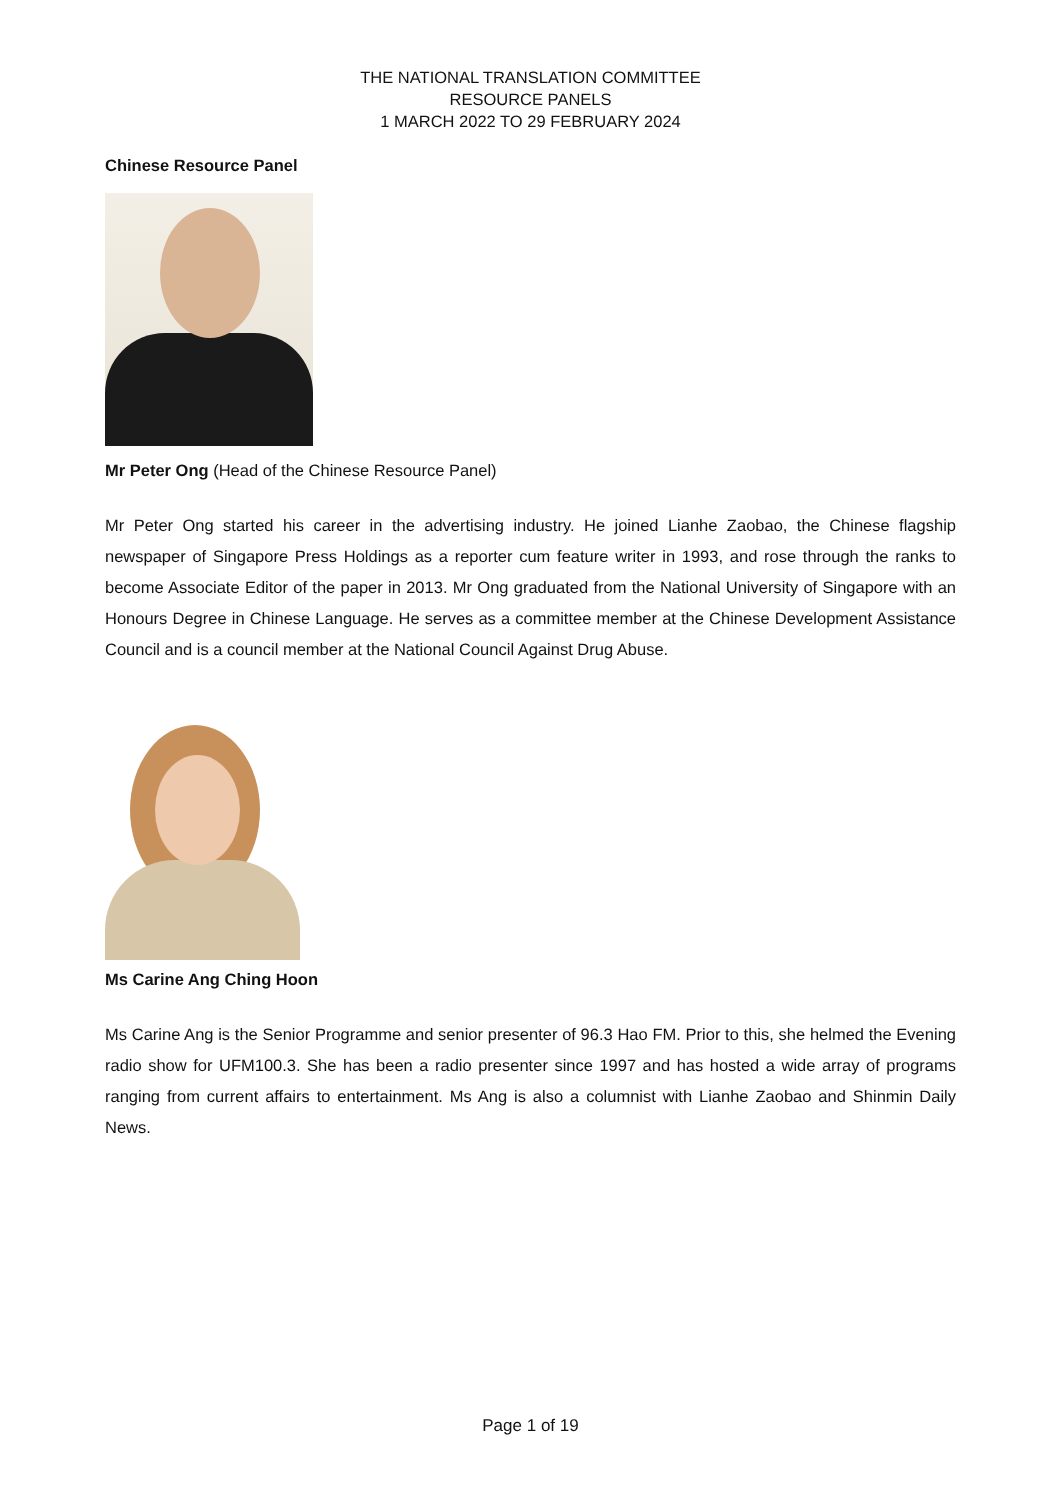THE NATIONAL TRANSLATION COMMITTEE
RESOURCE PANELS
1 MARCH 2022 TO 29 FEBRUARY 2024
Chinese Resource Panel
Mr Peter Ong (Head of the Chinese Resource Panel)
Mr Peter Ong started his career in the advertising industry. He joined Lianhe Zaobao, the Chinese flagship newspaper of Singapore Press Holdings as a reporter cum feature writer in 1993, and rose through the ranks to become Associate Editor of the paper in 2013. Mr Ong graduated from the National University of Singapore with an Honours Degree in Chinese Language. He serves as a committee member at the Chinese Development Assistance Council and is a council member at the National Council Against Drug Abuse.
Ms Carine Ang Ching Hoon
Ms Carine Ang is the Senior Programme and senior presenter of 96.3 Hao FM. Prior to this, she helmed the Evening radio show for UFM100.3. She has been a radio presenter since 1997 and has hosted a wide array of programs ranging from current affairs to entertainment. Ms Ang is also a columnist with Lianhe Zaobao and Shinmin Daily News.
Page 1 of 19